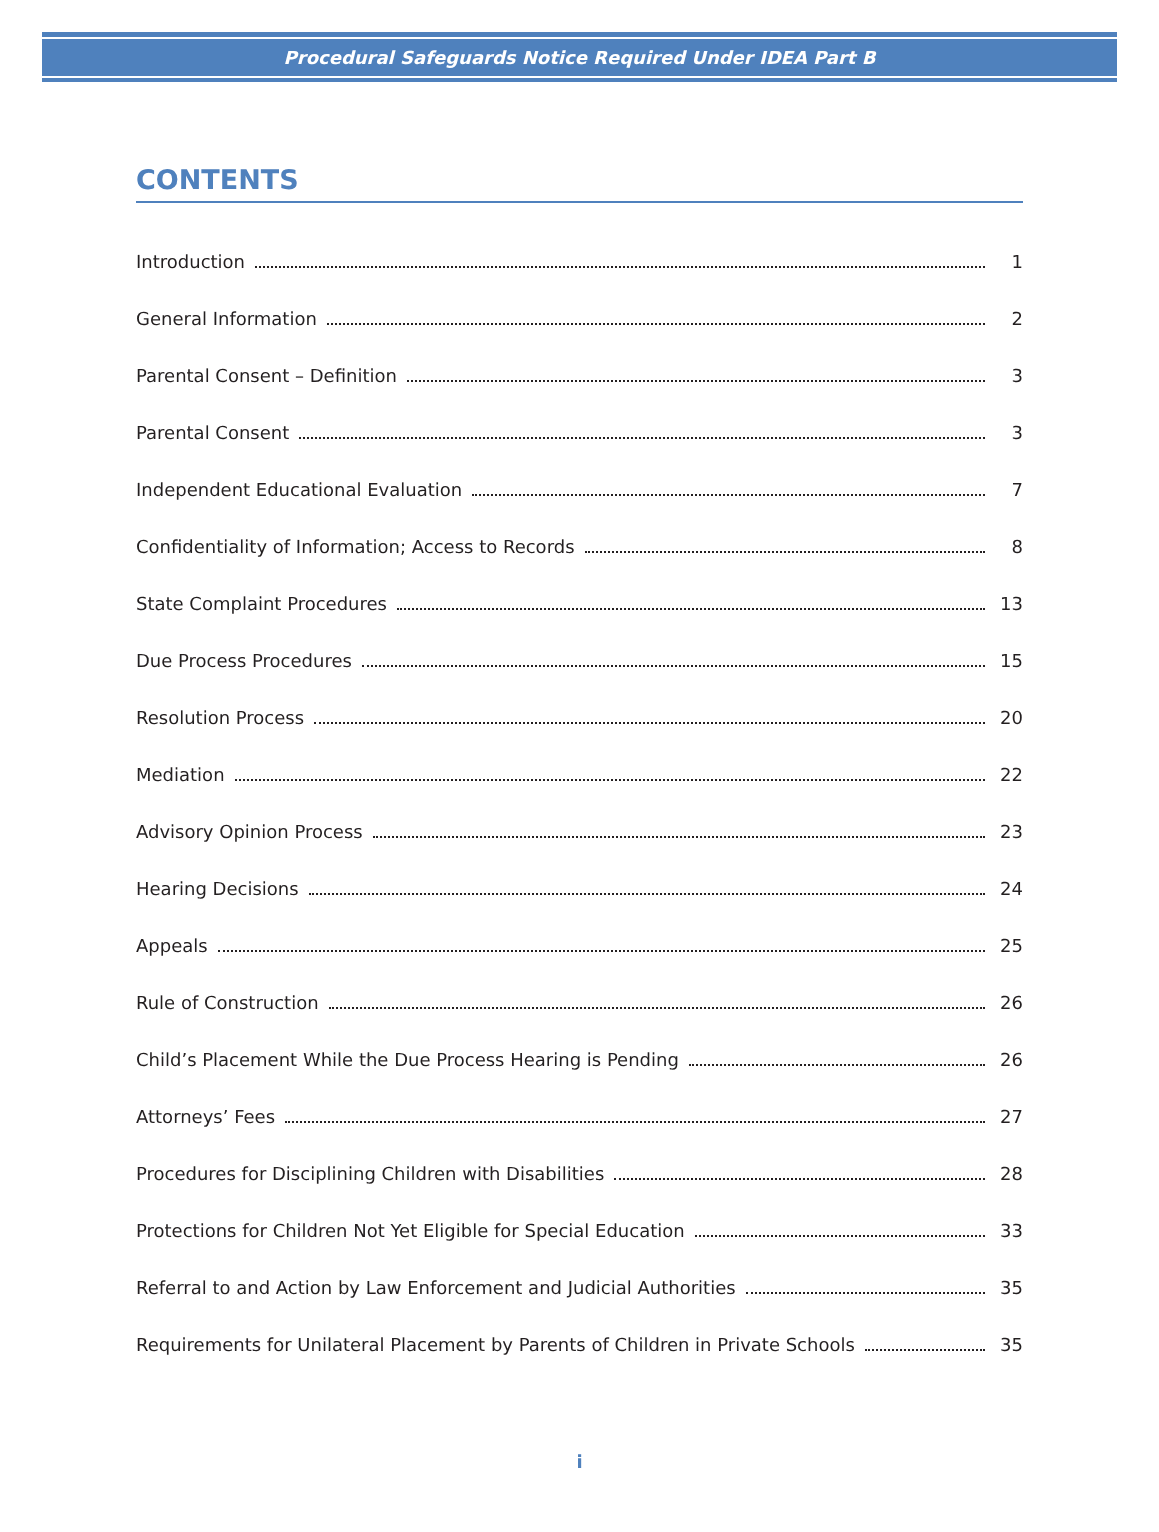Procedural Safeguards Notice Required Under IDEA Part B
CONTENTS
Introduction 1
General Information 2
Parental Consent – Definition 3
Parental Consent 3
Independent Educational Evaluation 7
Confidentiality of Information; Access to Records 8
State Complaint Procedures 13
Due Process Procedures 15
Resolution Process 20
Mediation 22
Advisory Opinion Process 23
Hearing Decisions 24
Appeals 25
Rule of Construction 26
Child’s Placement While the Due Process Hearing is Pending 26
Attorneys’ Fees 27
Procedures for Disciplining Children with Disabilities 28
Protections for Children Not Yet Eligible for Special Education 33
Referral to and Action by Law Enforcement and Judicial Authorities 35
Requirements for Unilateral Placement by Parents of Children in Private Schools 35
i